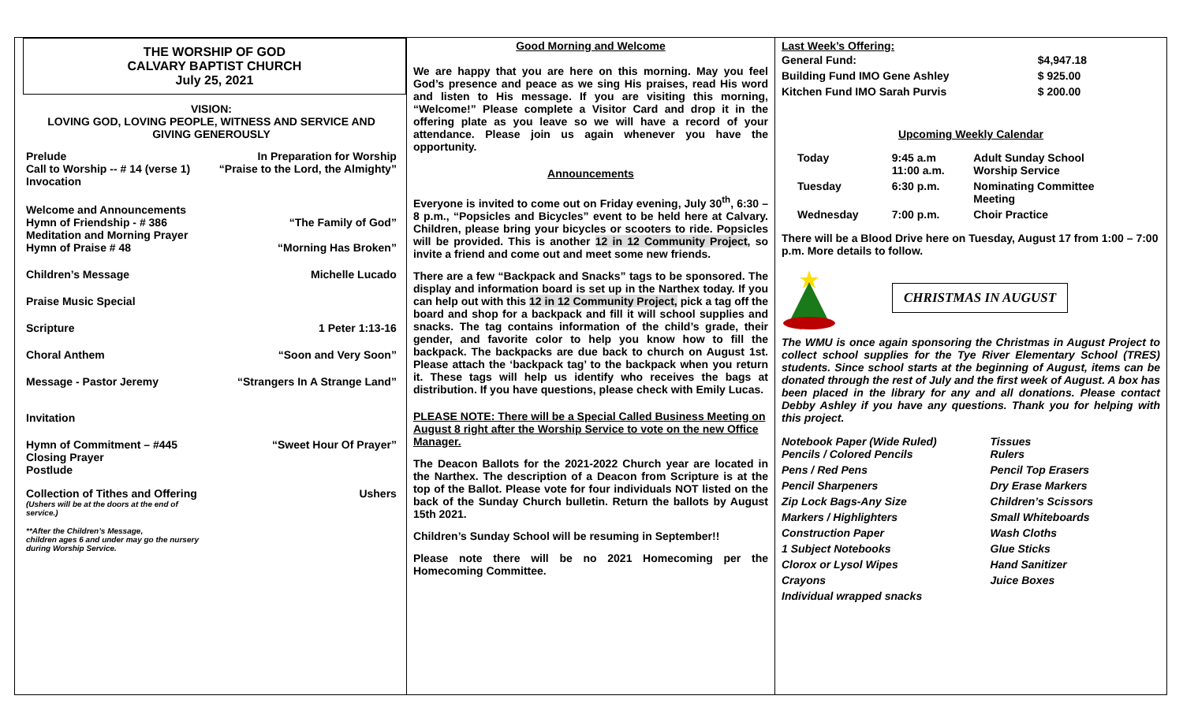THE WORSHIP OF GOD
CALVARY BAPTIST CHURCH
July 25, 2021
VISION:
LOVING GOD, LOVING PEOPLE, WITNESS AND SERVICE AND
GIVING GENEROUSLY
Prelude In Preparation for Worship
Call to Worship -- # 14 (verse 1) “Praise to the Lord, the Almighty”
Invocation
Welcome and Announcements
Hymn of Friendship - # 386 “The Family of God”
Meditation and Morning Prayer
Hymn of Praise # 48 “Morning Has Broken”
Children’s Message Michelle Lucado
Praise Music Special
Scripture 1 Peter 1:13-16
Choral Anthem “Soon and Very Soon”
Message - Pastor Jeremy “Strangers In A Strange Land”
Invitation
Hymn of Commitment – #445 “Sweet Hour Of Prayer”
Closing Prayer
Postlude
Collection of Tithes and Offering Ushers
(Ushers will be at the doors at the end of
service.)
**After the Children’s Message,
children ages 6 and under may go the nursery
during Worship Service.
Good Morning and Welcome
We are happy that you are here on this morning. May you feel God’s presence and peace as we sing His praises, read His word and listen to His message. If you are visiting this morning, “Welcome!” Please complete a Visitor Card and drop it in the offering plate as you leave so we will have a record of your attendance. Please join us again whenever you have the opportunity.
Announcements
Everyone is invited to come out on Friday evening, July 30<sup>th</sup>, 6:30 – 8 p.m., “Popsicles and Bicycles” event to be held here at Calvary. Children, please bring your bicycles or scooters to ride. Popsicles will be provided. This is another 12 in 12 Community Project, so invite a friend and come out and meet some new friends.
There are a few “Backpack and Snacks” tags to be sponsored. The display and information board is set up in the Narthex today. If you can help out with this 12 in 12 Community Project, pick a tag off the board and shop for a backpack and fill it will school supplies and snacks. The tag contains information of the child’s grade, their gender, and favorite color to help you know how to fill the backpack. The backpacks are due back to church on August 1st. Please attach the ‘backpack tag’ to the backpack when you return it. These tags will help us identify who receives the bags at distribution. If you have questions, please check with Emily Lucas.
PLEASE NOTE: There will be a Special Called Business Meeting on August 8 right after the Worship Service to vote on the new Office Manager.
The Deacon Ballots for the 2021-2022 Church year are located in the Narthex. The description of a Deacon from Scripture is at the top of the Ballot. Please vote for four individuals NOT listed on the back of the Sunday Church bulletin. Return the ballots by August 15th 2021.
Children’s Sunday School will be resuming in September!!
Please note there will be no 2021 Homecoming per the Homecoming Committee.
Last Week’s Offering:
| General Fund: | $4,947.18 |
| Building Fund IMO Gene Ashley | $ 925.00 |
| Kitchen Fund IMO Sarah Purvis | $ 200.00 |
Upcoming Weekly Calendar
| Today | 9:45 a.m 11:00 a.m. | Adult Sunday School Worship Service |
| Tuesday | 6:30 p.m. | Nominating Committee Meeting |
| Wednesday | 7:00 p.m. | Choir Practice |
There will be a Blood Drive here on Tuesday, August 17 from 1:00 – 7:00 p.m. More details to follow.
CHRISTMAS IN AUGUST
The WMU is once again sponsoring the Christmas in August Project to collect school supplies for the Tye River Elementary School (TRES) students. Since school starts at the beginning of August, items can be donated through the rest of July and the first week of August. A box has been placed in the library for any and all donations. Please contact Debby Ashley if you have any questions. Thank you for helping with this project.
| Notebook Paper (Wide Ruled) Pencils / Colored Pencils | Tissues Rulers |
| Pens / Red Pens | Pencil Top Erasers |
| Pencil Sharpeners | Dry Erase Markers |
| Zip Lock Bags-Any Size | Children’s Scissors |
| Markers / Highlighters | Small Whiteboards |
| Construction Paper | Wash Cloths |
| 1 Subject Notebooks | Glue Sticks |
| Clorox or Lysol Wipes | Hand Sanitizer |
| Crayons | Juice Boxes |
| Individual wrapped snacks | |